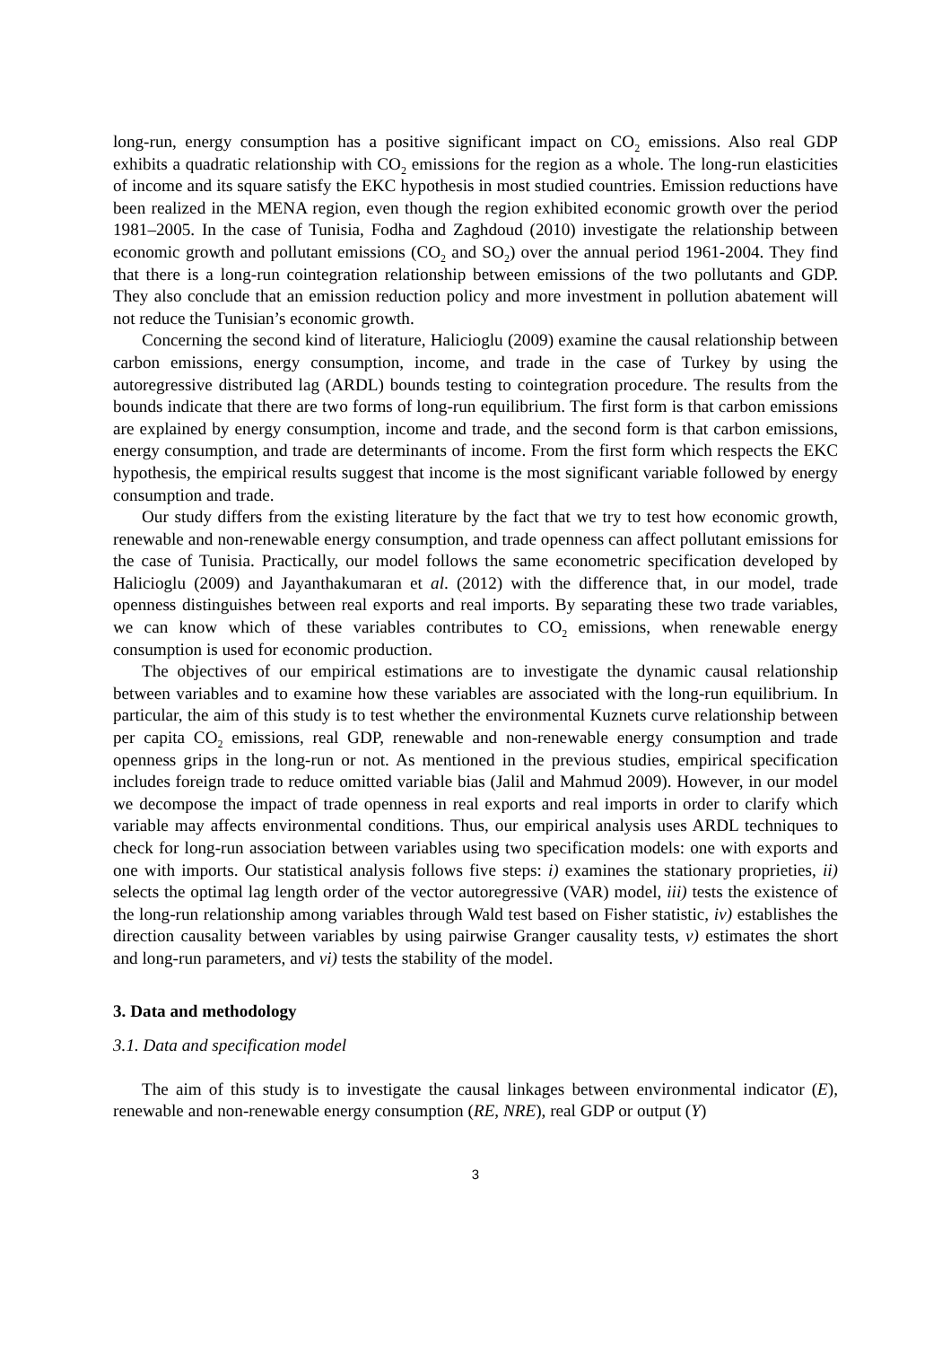long-run, energy consumption has a positive significant impact on CO<sub>2</sub> emissions. Also real GDP exhibits a quadratic relationship with CO<sub>2</sub> emissions for the region as a whole. The long-run elasticities of income and its square satisfy the EKC hypothesis in most studied countries. Emission reductions have been realized in the MENA region, even though the region exhibited economic growth over the period 1981–2005. In the case of Tunisia, Fodha and Zaghdoud (2010) investigate the relationship between economic growth and pollutant emissions (CO<sub>2</sub> and SO<sub>2</sub>) over the annual period 1961-2004. They find that there is a long-run cointegration relationship between emissions of the two pollutants and GDP. They also conclude that an emission reduction policy and more investment in pollution abatement will not reduce the Tunisian’s economic growth.
Concerning the second kind of literature, Halicioglu (2009) examine the causal relationship between carbon emissions, energy consumption, income, and trade in the case of Turkey by using the autoregressive distributed lag (ARDL) bounds testing to cointegration procedure. The results from the bounds indicate that there are two forms of long-run equilibrium. The first form is that carbon emissions are explained by energy consumption, income and trade, and the second form is that carbon emissions, energy consumption, and trade are determinants of income. From the first form which respects the EKC hypothesis, the empirical results suggest that income is the most significant variable followed by energy consumption and trade.
Our study differs from the existing literature by the fact that we try to test how economic growth, renewable and non-renewable energy consumption, and trade openness can affect pollutant emissions for the case of Tunisia. Practically, our model follows the same econometric specification developed by Halicioglu (2009) and Jayanthakumaran et al. (2012) with the difference that, in our model, trade openness distinguishes between real exports and real imports. By separating these two trade variables, we can know which of these variables contributes to CO<sub>2</sub> emissions, when renewable energy consumption is used for economic production.
The objectives of our empirical estimations are to investigate the dynamic causal relationship between variables and to examine how these variables are associated with the long-run equilibrium. In particular, the aim of this study is to test whether the environmental Kuznets curve relationship between per capita CO<sub>2</sub> emissions, real GDP, renewable and non-renewable energy consumption and trade openness grips in the long-run or not. As mentioned in the previous studies, empirical specification includes foreign trade to reduce omitted variable bias (Jalil and Mahmud 2009). However, in our model we decompose the impact of trade openness in real exports and real imports in order to clarify which variable may affects environmental conditions. Thus, our empirical analysis uses ARDL techniques to check for long-run association between variables using two specification models: one with exports and one with imports. Our statistical analysis follows five steps: i) examines the stationary proprieties, ii) selects the optimal lag length order of the vector autoregressive (VAR) model, iii) tests the existence of the long-run relationship among variables through Wald test based on Fisher statistic, iv) establishes the direction causality between variables by using pairwise Granger causality tests, v) estimates the short and long-run parameters, and vi) tests the stability of the model.
3. Data and methodology
3.1. Data and specification model
The aim of this study is to investigate the causal linkages between environmental indicator (E), renewable and non-renewable energy consumption (RE, NRE), real GDP or output (Y)
3